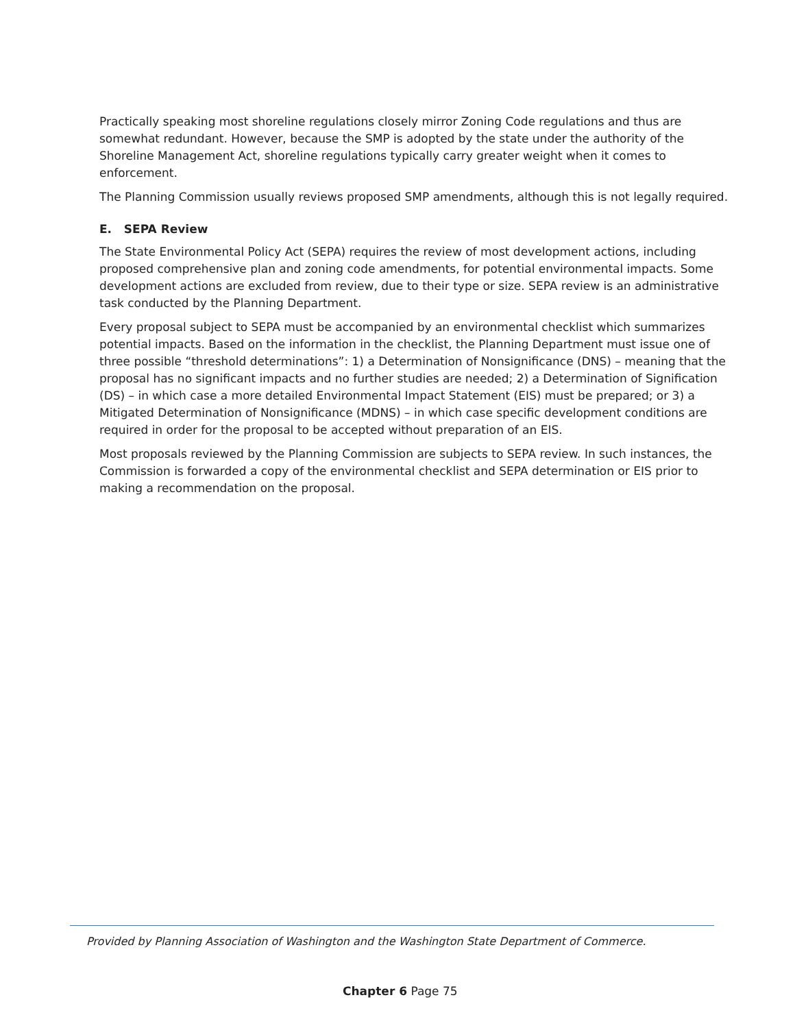Practically speaking most shoreline regulations closely mirror Zoning Code regulations and thus are somewhat redundant. However, because the SMP is adopted by the state under the authority of the Shoreline Management Act, shoreline regulations typically carry greater weight when it comes to enforcement.
The Planning Commission usually reviews proposed SMP amendments, although this is not legally required.
E. SEPA Review
The State Environmental Policy Act (SEPA) requires the review of most development actions, including proposed comprehensive plan and zoning code amendments, for potential environmental impacts. Some development actions are excluded from review, due to their type or size. SEPA review is an administrative task conducted by the Planning Department.
Every proposal subject to SEPA must be accompanied by an environmental checklist which summarizes potential impacts. Based on the information in the checklist, the Planning Department must issue one of three possible “threshold determinations”: 1) a Determination of Nonsignificance (DNS) – meaning that the proposal has no significant impacts and no further studies are needed; 2) a Determination of Signification (DS) – in which case a more detailed Environmental Impact Statement (EIS) must be prepared; or 3) a Mitigated Determination of Nonsignificance (MDNS) – in which case specific development conditions are required in order for the proposal to be accepted without preparation of an EIS.
Most proposals reviewed by the Planning Commission are subjects to SEPA review. In such instances, the Commission is forwarded a copy of the environmental checklist and SEPA determination or EIS prior to making a recommendation on the proposal.
Provided by Planning Association of Washington and the Washington State Department of Commerce.
Chapter 6 Page 75